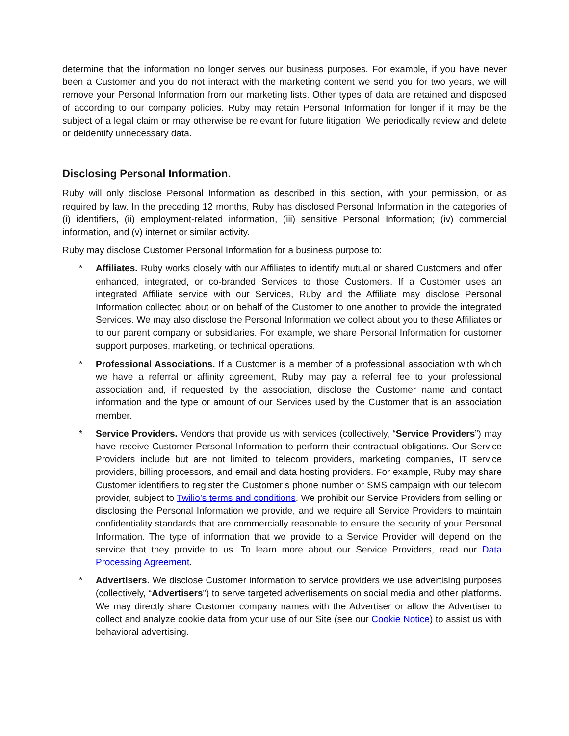determine that the information no longer serves our business purposes. For example, if you have never been a Customer and you do not interact with the marketing content we send you for two years, we will remove your Personal Information from our marketing lists. Other types of data are retained and disposed of according to our company policies. Ruby may retain Personal Information for longer if it may be the subject of a legal claim or may otherwise be relevant for future litigation. We periodically review and delete or deidentify unnecessary data.
Disclosing Personal Information.
Ruby will only disclose Personal Information as described in this section, with your permission, or as required by law. In the preceding 12 months, Ruby has disclosed Personal Information in the categories of (i) identifiers, (ii) employment-related information, (iii) sensitive Personal Information; (iv) commercial information, and (v) internet or similar activity.
Ruby may disclose Customer Personal Information for a business purpose to:
* Affiliates. Ruby works closely with our Affiliates to identify mutual or shared Customers and offer enhanced, integrated, or co-branded Services to those Customers. If a Customer uses an integrated Affiliate service with our Services, Ruby and the Affiliate may disclose Personal Information collected about or on behalf of the Customer to one another to provide the integrated Services. We may also disclose the Personal Information we collect about you to these Affiliates or to our parent company or subsidiaries. For example, we share Personal Information for customer support purposes, marketing, or technical operations.
* Professional Associations. If a Customer is a member of a professional association with which we have a referral or affinity agreement, Ruby may pay a referral fee to your professional association and, if requested by the association, disclose the Customer name and contact information and the type or amount of our Services used by the Customer that is an association member.
* Service Providers. Vendors that provide us with services (collectively, “Service Providers”) may have receive Customer Personal Information to perform their contractual obligations. Our Service Providers include but are not limited to telecom providers, marketing companies, IT service providers, billing processors, and email and data hosting providers. For example, Ruby may share Customer identifiers to register the Customer’s phone number or SMS campaign with our telecom provider, subject to Twilio’s terms and conditions. We prohibit our Service Providers from selling or disclosing the Personal Information we provide, and we require all Service Providers to maintain confidentiality standards that are commercially reasonable to ensure the security of your Personal Information. The type of information that we provide to a Service Provider will depend on the service that they provide to us. To learn more about our Service Providers, read our Data Processing Agreement.
* Advertisers. We disclose Customer information to service providers we use advertising purposes (collectively, “Advertisers”) to serve targeted advertisements on social media and other platforms. We may directly share Customer company names with the Advertiser or allow the Advertiser to collect and analyze cookie data from your use of our Site (see our Cookie Notice) to assist us with behavioral advertising.